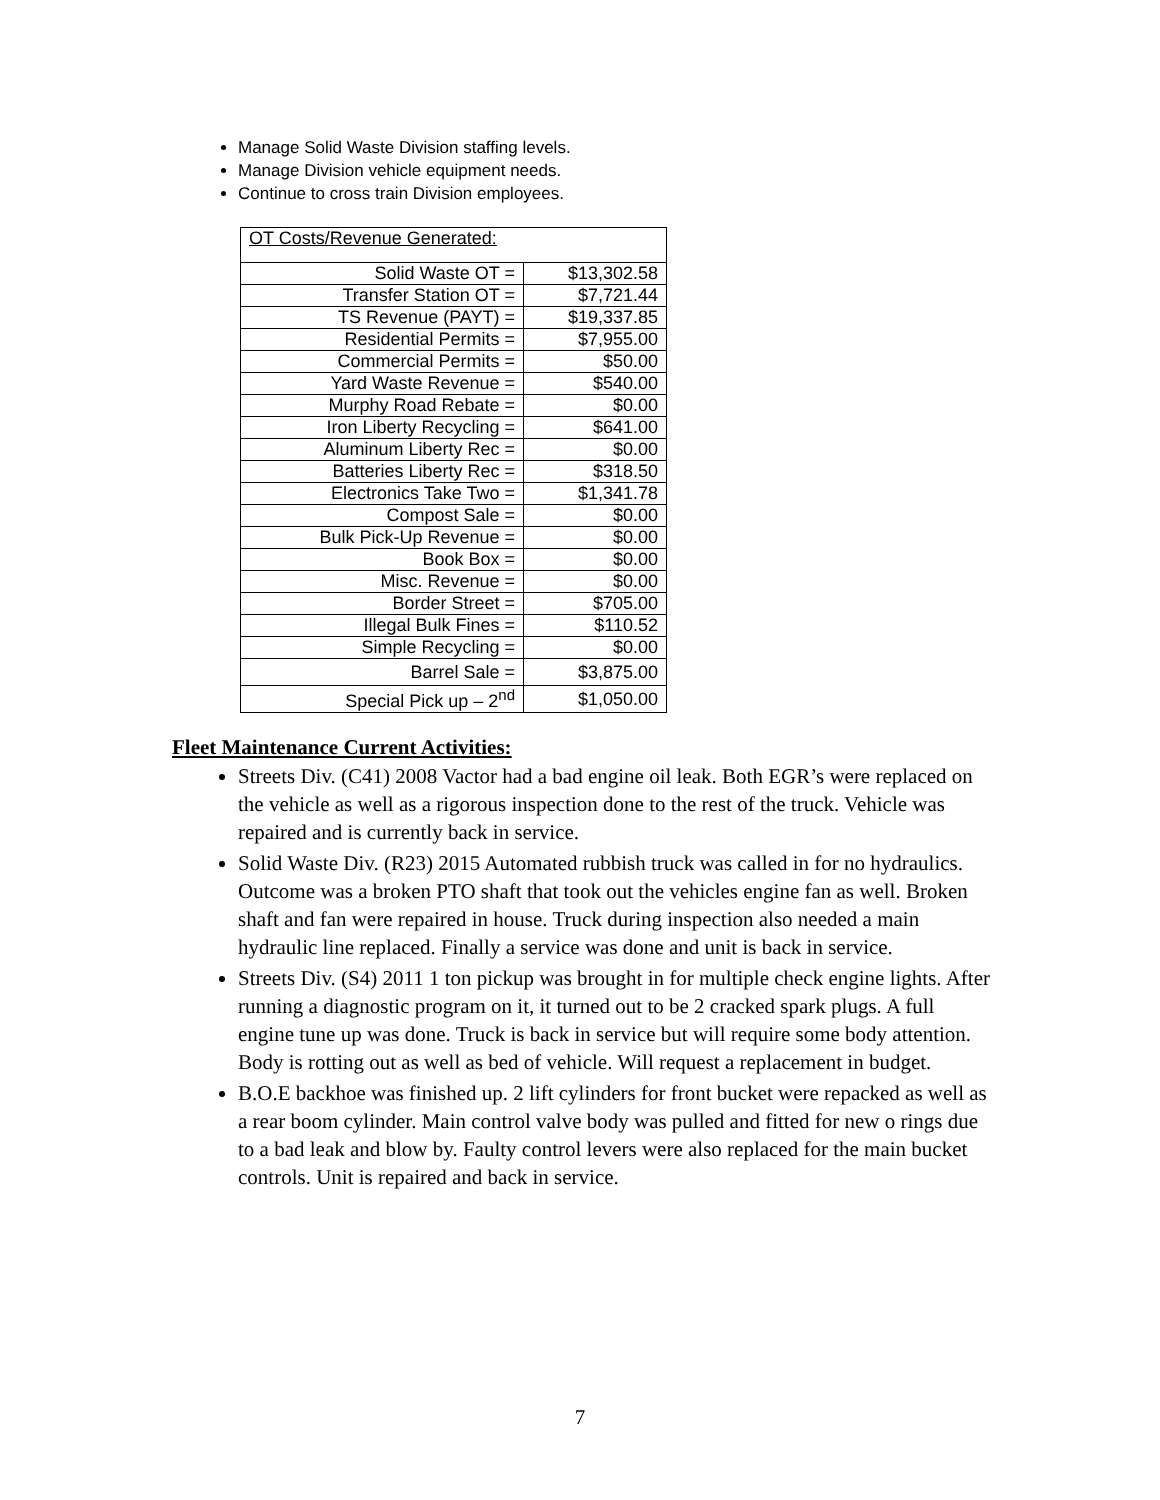Manage Solid Waste Division staffing levels.
Manage Division vehicle equipment needs.
Continue to cross train Division employees.
| OT Costs/Revenue Generated: | |
| Solid Waste OT = | $13,302.58 |
| Transfer Station OT = | $7,721.44 |
| TS Revenue (PAYT) = | $19,337.85 |
| Residential Permits = | $7,955.00 |
| Commercial Permits = | $50.00 |
| Yard Waste Revenue = | $540.00 |
| Murphy Road Rebate = | $0.00 |
| Iron Liberty Recycling = | $641.00 |
| Aluminum Liberty Rec = | $0.00 |
| Batteries Liberty Rec = | $318.50 |
| Electronics Take Two = | $1,341.78 |
| Compost Sale = | $0.00 |
| Bulk Pick-Up Revenue = | $0.00 |
| Book Box = | $0.00 |
| Misc. Revenue = | $0.00 |
| Border Street = | $705.00 |
| Illegal Bulk Fines = | $110.52 |
| Simple Recycling = | $0.00 |
| Barrel Sale = | $3,875.00 |
| Special Pick up – 2<sup>nd</sup> | $1,050.00 |
Fleet Maintenance Current Activities:
Streets Div. (C41) 2008 Vactor had a bad engine oil leak. Both EGR’s were replaced on the vehicle as well as a rigorous inspection done to the rest of the truck. Vehicle was repaired and is currently back in service.
Solid Waste Div. (R23) 2015 Automated rubbish truck was called in for no hydraulics. Outcome was a broken PTO shaft that took out the vehicles engine fan as well. Broken shaft and fan were repaired in house. Truck during inspection also needed a main hydraulic line replaced. Finally a service was done and unit is back in service.
Streets Div. (S4) 2011 1 ton pickup was brought in for multiple check engine lights. After running a diagnostic program on it, it turned out to be 2 cracked spark plugs. A full engine tune up was done. Truck is back in service but will require some body attention. Body is rotting out as well as bed of vehicle. Will request a replacement in budget.
B.O.E backhoe was finished up. 2 lift cylinders for front bucket were repacked as well as a rear boom cylinder. Main control valve body was pulled and fitted for new o rings due to a bad leak and blow by. Faulty control levers were also replaced for the main bucket controls. Unit is repaired and back in service.
7